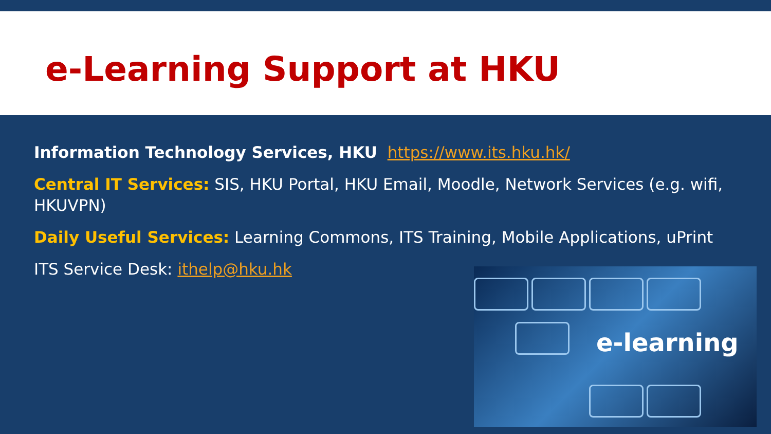e-Learning Support at HKU
Information Technology Services, HKU https://www.its.hku.hk/
Central IT Services: SIS, HKU Portal, HKU Email, Moodle, Network Services (e.g. wifi, HKUVPN)
Daily Useful Services: Learning Commons, ITS Training, Mobile Applications, uPrint
ITS Service Desk: ithelp@hku.hk
e-learning